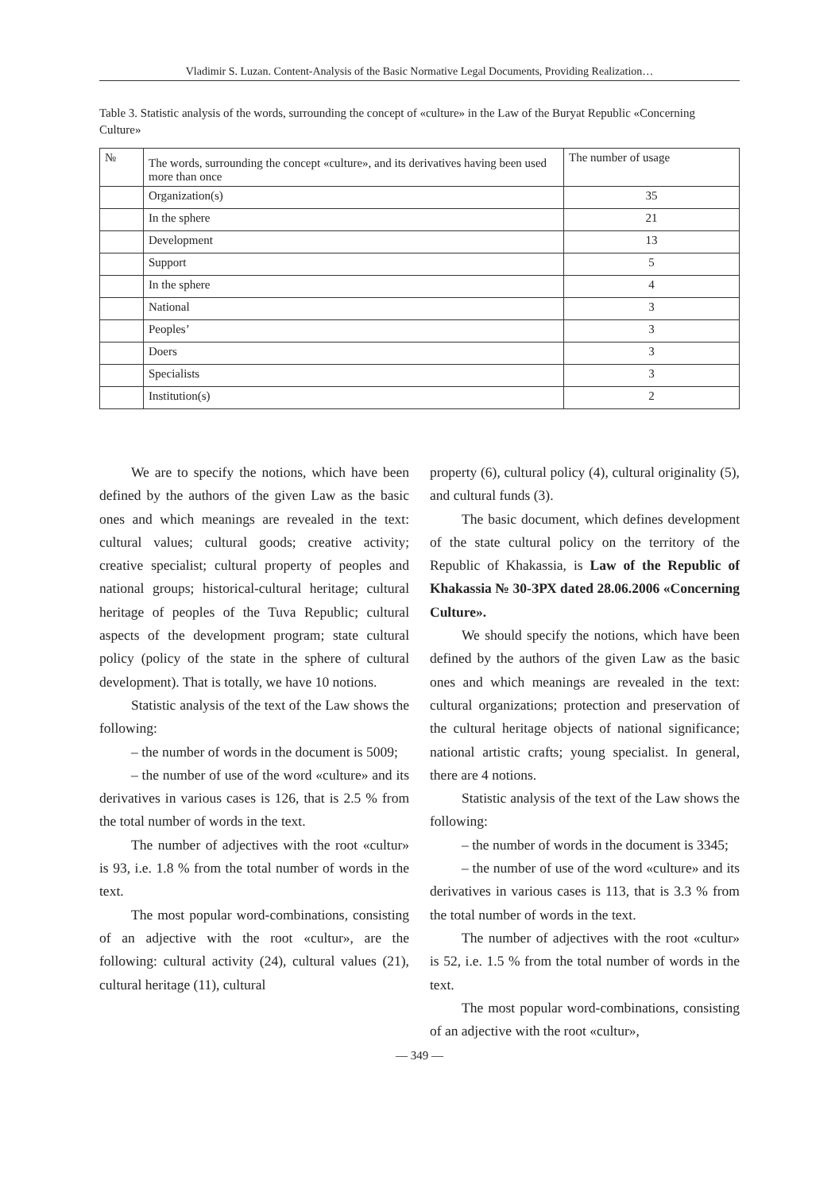Vladimir S. Luzan. Content-Analysis of the Basic Normative Legal Documents, Providing Realization…
Table 3. Statistic analysis of the words, surrounding the concept of «culture» in the Law of the Buryat Republic «Concerning Culture»
| № | The words, surrounding the concept «culture», and its derivatives having been used more than once | The number of usage |
| --- | --- | --- |
| | Organization(s) | 35 |
| | In the sphere | 21 |
| | Development | 13 |
| | Support | 5 |
| | In the sphere | 4 |
| | National | 3 |
| | Peoples’ | 3 |
| | Doers | 3 |
| | Specialists | 3 |
| | Institution(s) | 2 |
We are to specify the notions, which have been defined by the authors of the given Law as the basic ones and which meanings are revealed in the text: cultural values; cultural goods; creative activity; creative specialist; cultural property of peoples and national groups; historical-cultural heritage; cultural heritage of peoples of the Tuva Republic; cultural aspects of the development program; state cultural policy (policy of the state in the sphere of cultural development). That is totally, we have 10 notions.
Statistic analysis of the text of the Law shows the following:
– the number of words in the document is 5009;
– the number of use of the word «culture» and its derivatives in various cases is 126, that is 2.5 % from the total number of words in the text.
The number of adjectives with the root «cultur» is 93, i.e. 1.8 % from the total number of words in the text.
The most popular word-combinations, consisting of an adjective with the root «cultur», are the following: cultural activity (24), cultural values (21), cultural heritage (11), cultural
property (6), cultural policy (4), cultural originality (5), and cultural funds (3).
The basic document, which defines development of the state cultural policy on the territory of the Republic of Khakassia, is Law of the Republic of Khakassia № 30-ЗРХ dated 28.06.2006 «Concerning Culture».
We should specify the notions, which have been defined by the authors of the given Law as the basic ones and which meanings are revealed in the text: cultural organizations; protection and preservation of the cultural heritage objects of national significance; national artistic crafts; young specialist. In general, there are 4 notions.
Statistic analysis of the text of the Law shows the following:
– the number of words in the document is 3345;
– the number of use of the word «culture» and its derivatives in various cases is 113, that is 3.3 % from the total number of words in the text.
The number of adjectives with the root «cultur» is 52, i.e. 1.5 % from the total number of words in the text.
The most popular word-combinations, consisting of an adjective with the root «cultur»,
— 349 —